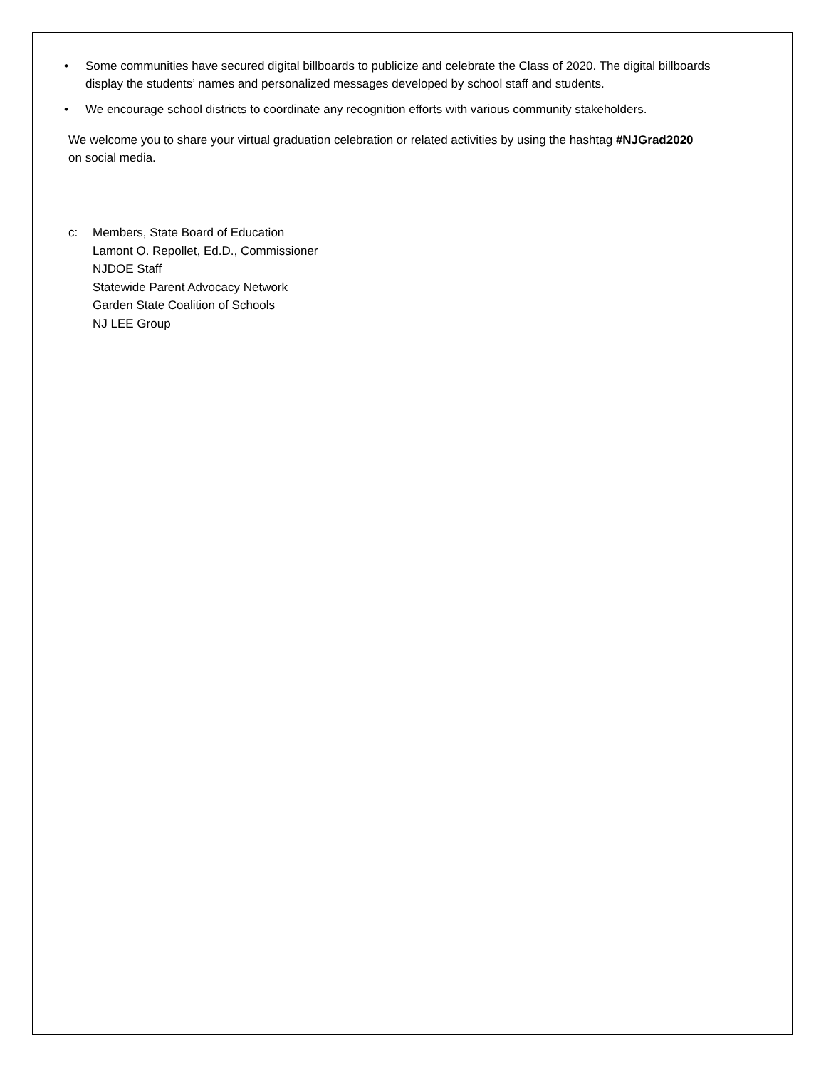• Some communities have secured digital billboards to publicize and celebrate the Class of 2020. The digital billboards display the students’ names and personalized messages developed by school staff and students.
• We encourage school districts to coordinate any recognition efforts with various community stakeholders.
We welcome you to share your virtual graduation celebration or related activities by using the hashtag #NJGrad2020 on social media.
c: Members, State Board of Education
Lamont O. Repollet, Ed.D., Commissioner
NJDOE Staff
Statewide Parent Advocacy Network
Garden State Coalition of Schools
NJ LEE Group